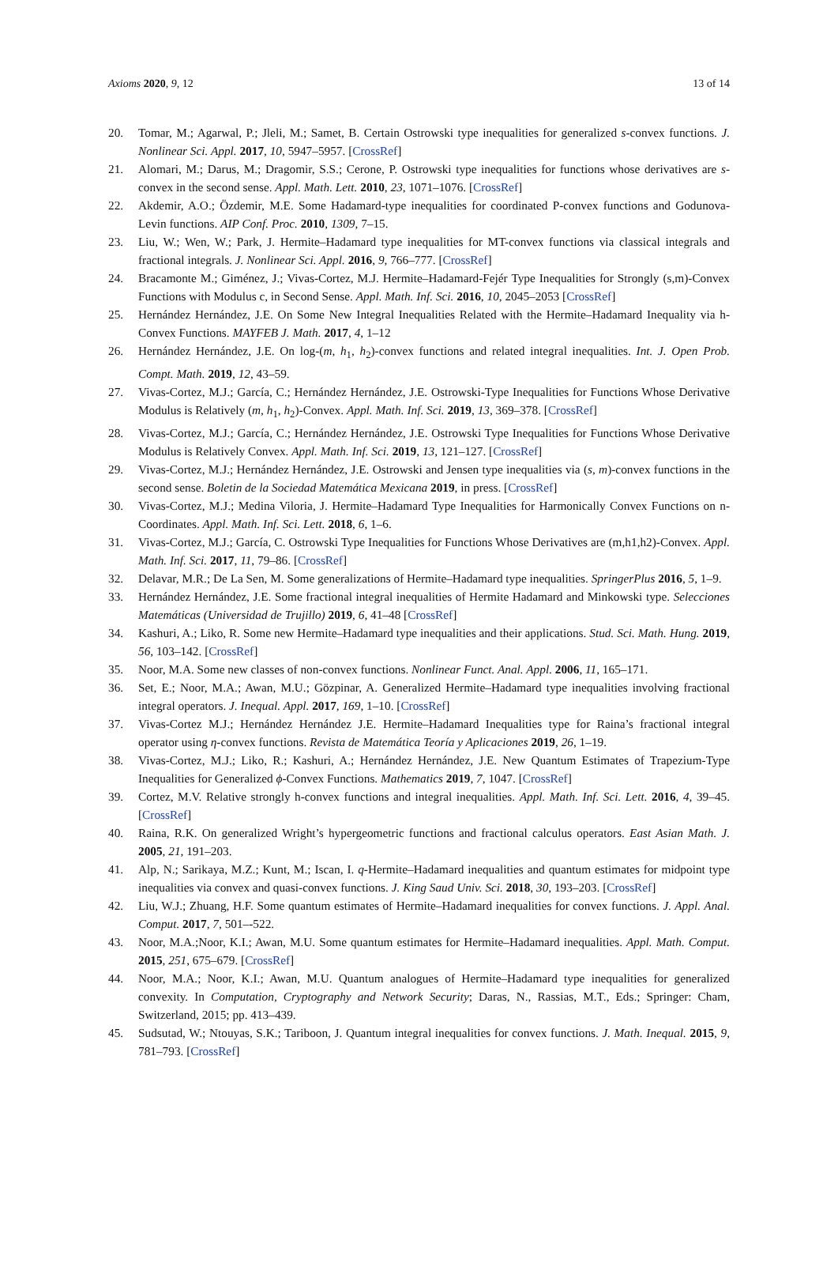Axioms 2020, 9, 12 13 of 14
20. Tomar, M.; Agarwal, P.; Jleli, M.; Samet, B. Certain Ostrowski type inequalities for generalized s-convex functions. J. Nonlinear Sci. Appl. 2017, 10, 5947–5957. [CrossRef]
21. Alomari, M.; Darus, M.; Dragomir, S.S.; Cerone, P. Ostrowski type inequalities for functions whose derivatives are s-convex in the second sense. Appl. Math. Lett. 2010, 23, 1071–1076. [CrossRef]
22. Akdemir, A.O.; Özdemir, M.E. Some Hadamard-type inequalities for coordinated P-convex functions and Godunova-Levin functions. AIP Conf. Proc. 2010, 1309, 7–15.
23. Liu, W.; Wen, W.; Park, J. Hermite–Hadamard type inequalities for MT-convex functions via classical integrals and fractional integrals. J. Nonlinear Sci. Appl. 2016, 9, 766–777. [CrossRef]
24. Bracamonte M.; Giménez, J.; Vivas-Cortez, M.J. Hermite–Hadamard-Fejér Type Inequalities for Strongly (s,m)-Convex Functions with Modulus c, in Second Sense. Appl. Math. Inf. Sci. 2016, 10, 2045–2053 [CrossRef]
25. Hernández Hernández, J.E. On Some New Integral Inequalities Related with the Hermite–Hadamard Inequality via h-Convex Functions. MAYFEB J. Math. 2017, 4, 1–12
26. Hernández Hernández, J.E. On log-(m, h<sub>1</sub>, h<sub>2</sub>)-convex functions and related integral inequalities. Int. J. Open Prob. Compt. Math. 2019, 12, 43–59.
27. Vivas-Cortez, M.J.; García, C.; Hernández Hernández, J.E. Ostrowski-Type Inequalities for Functions Whose Derivative Modulus is Relatively (m, h<sub>1</sub>, h<sub>2</sub>)-Convex. Appl. Math. Inf. Sci. 2019, 13, 369–378. [CrossRef]
28. Vivas-Cortez, M.J.; García, C.; Hernández Hernández, J.E. Ostrowski Type Inequalities for Functions Whose Derivative Modulus is Relatively Convex. Appl. Math. Inf. Sci. 2019, 13, 121–127. [CrossRef]
29. Vivas-Cortez, M.J.; Hernández Hernández, J.E. Ostrowski and Jensen type inequalities via (s, m)-convex functions in the second sense. Boletin de la Sociedad Matemática Mexicana 2019, in press. [CrossRef]
30. Vivas-Cortez, M.J.; Medina Viloria, J. Hermite–Hadamard Type Inequalities for Harmonically Convex Functions on n-Coordinates. Appl. Math. Inf. Sci. Lett. 2018, 6, 1–6.
31. Vivas-Cortez, M.J.; García, C. Ostrowski Type Inequalities for Functions Whose Derivatives are (m,h1,h2)-Convex. Appl. Math. Inf. Sci. 2017, 11, 79–86. [CrossRef]
32. Delavar, M.R.; De La Sen, M. Some generalizations of Hermite–Hadamard type inequalities. SpringerPlus 2016, 5, 1–9.
33. Hernández Hernández, J.E. Some fractional integral inequalities of Hermite Hadamard and Minkowski type. Selecciones Matemáticas (Universidad de Trujillo) 2019, 6, 41–48 [CrossRef]
34. Kashuri, A.; Liko, R. Some new Hermite–Hadamard type inequalities and their applications. Stud. Sci. Math. Hung. 2019, 56, 103–142. [CrossRef]
35. Noor, M.A. Some new classes of non-convex functions. Nonlinear Funct. Anal. Appl. 2006, 11, 165–171.
36. Set, E.; Noor, M.A.; Awan, M.U.; Gözpinar, A. Generalized Hermite–Hadamard type inequalities involving fractional integral operators. J. Inequal. Appl. 2017, 169, 1–10. [CrossRef]
37. Vivas-Cortez M.J.; Hernández Hernández J.E. Hermite–Hadamard Inequalities type for Raina’s fractional integral operator using η-convex functions. Revista de Matemática Teoría y Aplicaciones 2019, 26, 1–19.
38. Vivas-Cortez, M.J.; Liko, R.; Kashuri, A.; Hernández Hernández, J.E. New Quantum Estimates of Trapezium-Type Inequalities for Generalized ϕ-Convex Functions. Mathematics 2019, 7, 1047. [CrossRef]
39. Cortez, M.V. Relative strongly h-convex functions and integral inequalities. Appl. Math. Inf. Sci. Lett. 2016, 4, 39–45. [CrossRef]
40. Raina, R.K. On generalized Wright’s hypergeometric functions and fractional calculus operators. East Asian Math. J. 2005, 21, 191–203.
41. Alp, N.; Sarikaya, M.Z.; Kunt, M.; Iscan, I. q-Hermite–Hadamard inequalities and quantum estimates for midpoint type inequalities via convex and quasi-convex functions. J. King Saud Univ. Sci. 2018, 30, 193–203. [CrossRef]
42. Liu, W.J.; Zhuang, H.F. Some quantum estimates of Hermite–Hadamard inequalities for convex functions. J. Appl. Anal. Comput. 2017, 7, 501–-522.
43. Noor, M.A.;Noor, K.I.; Awan, M.U. Some quantum estimates for Hermite–Hadamard inequalities. Appl. Math. Comput. 2015, 251, 675–679. [CrossRef]
44. Noor, M.A.; Noor, K.I.; Awan, M.U. Quantum analogues of Hermite–Hadamard type inequalities for generalized convexity. In Computation, Cryptography and Network Security; Daras, N., Rassias, M.T., Eds.; Springer: Cham, Switzerland, 2015; pp. 413–439.
45. Sudsutad, W.; Ntouyas, S.K.; Tariboon, J. Quantum integral inequalities for convex functions. J. Math. Inequal. 2015, 9, 781–793. [CrossRef]